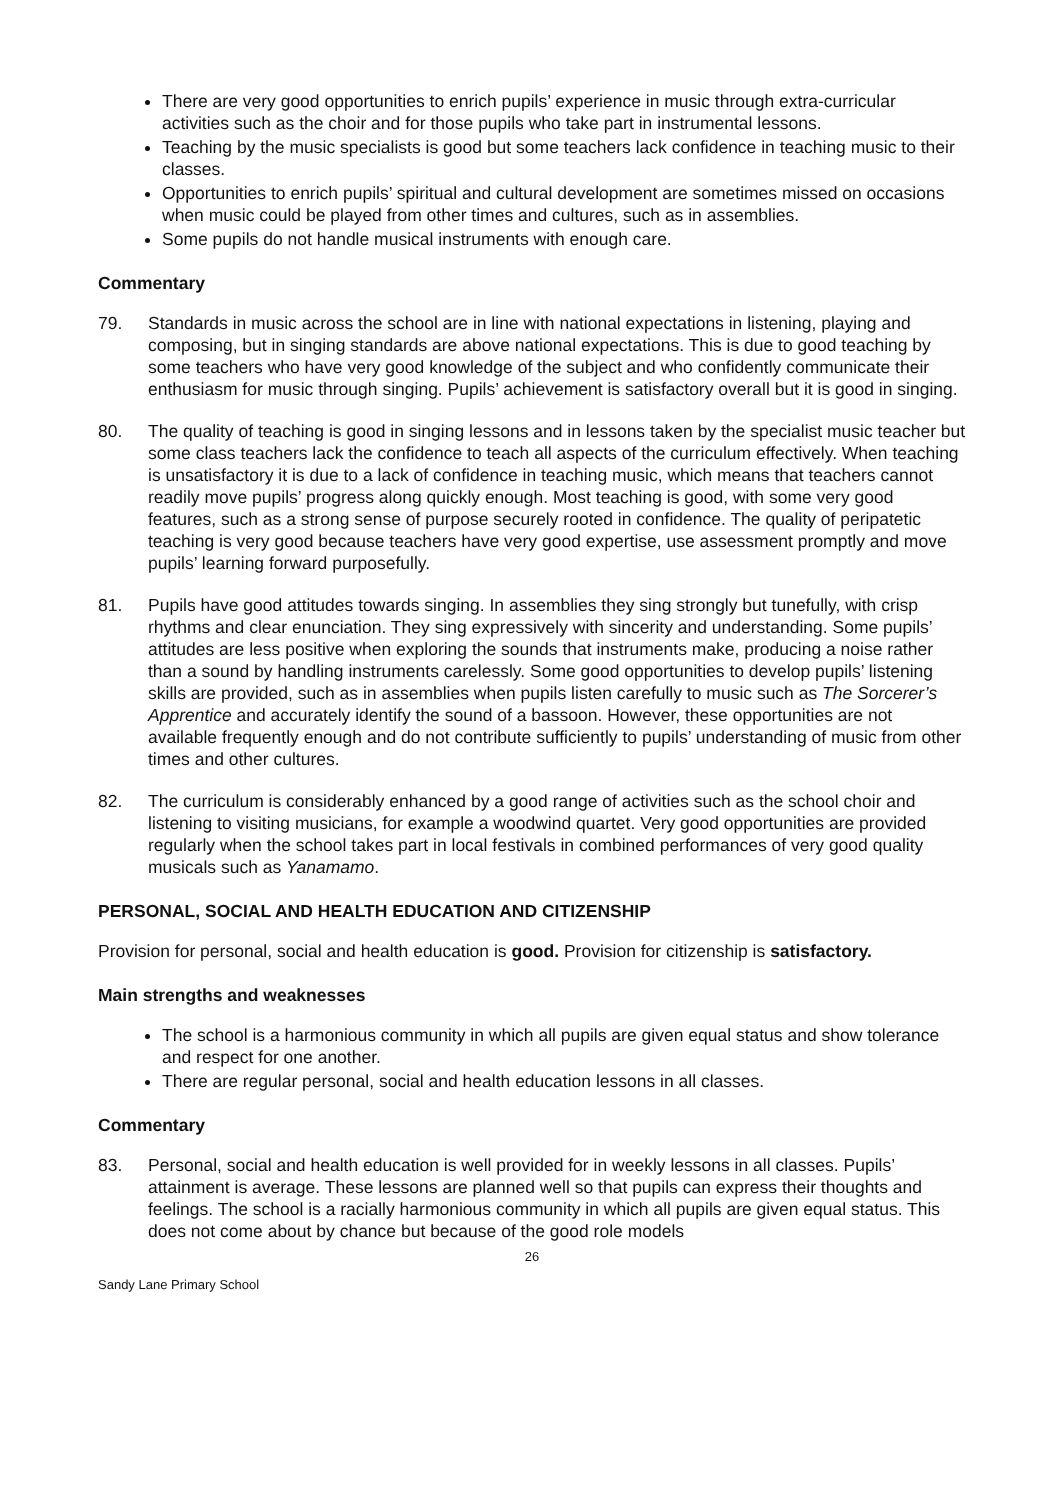There are very good opportunities to enrich pupils’ experience in music through extra-curricular activities such as the choir and for those pupils who take part in instrumental lessons.
Teaching by the music specialists is good but some teachers lack confidence in teaching music to their classes.
Opportunities to enrich pupils’ spiritual and cultural development are sometimes missed on occasions when music could be played from other times and cultures, such as in assemblies.
Some pupils do not handle musical instruments with enough care.
Commentary
79. Standards in music across the school are in line with national expectations in listening, playing and composing, but in singing standards are above national expectations. This is due to good teaching by some teachers who have very good knowledge of the subject and who confidently communicate their enthusiasm for music through singing. Pupils’ achievement is satisfactory overall but it is good in singing.
80. The quality of teaching is good in singing lessons and in lessons taken by the specialist music teacher but some class teachers lack the confidence to teach all aspects of the curriculum effectively. When teaching is unsatisfactory it is due to a lack of confidence in teaching music, which means that teachers cannot readily move pupils’ progress along quickly enough. Most teaching is good, with some very good features, such as a strong sense of purpose securely rooted in confidence. The quality of peripatetic teaching is very good because teachers have very good expertise, use assessment promptly and move pupils’ learning forward purposefully.
81. Pupils have good attitudes towards singing. In assemblies they sing strongly but tunefully, with crisp rhythms and clear enunciation. They sing expressively with sincerity and understanding. Some pupils’ attitudes are less positive when exploring the sounds that instruments make, producing a noise rather than a sound by handling instruments carelessly. Some good opportunities to develop pupils’ listening skills are provided, such as in assemblies when pupils listen carefully to music such as The Sorcerer’s Apprentice and accurately identify the sound of a bassoon. However, these opportunities are not available frequently enough and do not contribute sufficiently to pupils’ understanding of music from other times and other cultures.
82. The curriculum is considerably enhanced by a good range of activities such as the school choir and listening to visiting musicians, for example a woodwind quartet. Very good opportunities are provided regularly when the school takes part in local festivals in combined performances of very good quality musicals such as Yanamamo.
PERSONAL, SOCIAL AND HEALTH EDUCATION AND CITIZENSHIP
Provision for personal, social and health education is good. Provision for citizenship is satisfactory.
Main strengths and weaknesses
The school is a harmonious community in which all pupils are given equal status and show tolerance and respect for one another.
There are regular personal, social and health education lessons in all classes.
Commentary
83. Personal, social and health education is well provided for in weekly lessons in all classes. Pupils’ attainment is average. These lessons are planned well so that pupils can express their thoughts and feelings. The school is a racially harmonious community in which all pupils are given equal status. This does not come about by chance but because of the good role models
26
Sandy Lane Primary School